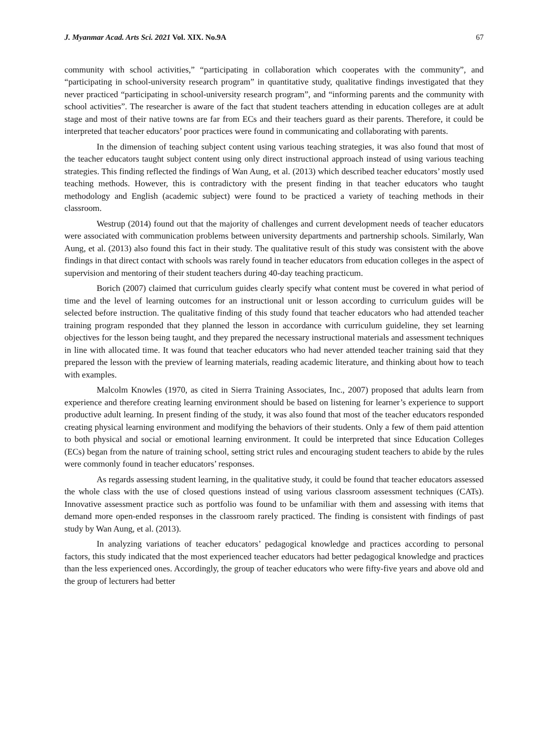J. Myanmar Acad. Arts Sci. 2021 Vol. XIX. No.9A 67
community with school activities,” “participating in collaboration which cooperates with the community”, and “participating in school-university research program” in quantitative study, qualitative findings investigated that they never practiced “participating in school-university research program”, and “informing parents and the community with school activities”. The researcher is aware of the fact that student teachers attending in education colleges are at adult stage and most of their native towns are far from ECs and their teachers guard as their parents. Therefore, it could be interpreted that teacher educators’ poor practices were found in communicating and collaborating with parents.
In the dimension of teaching subject content using various teaching strategies, it was also found that most of the teacher educators taught subject content using only direct instructional approach instead of using various teaching strategies. This finding reflected the findings of Wan Aung, et al. (2013) which described teacher educators’ mostly used teaching methods. However, this is contradictory with the present finding in that teacher educators who taught methodology and English (academic subject) were found to be practiced a variety of teaching methods in their classroom.
Westrup (2014) found out that the majority of challenges and current development needs of teacher educators were associated with communication problems between university departments and partnership schools. Similarly, Wan Aung, et al. (2013) also found this fact in their study. The qualitative result of this study was consistent with the above findings in that direct contact with schools was rarely found in teacher educators from education colleges in the aspect of supervision and mentoring of their student teachers during 40-day teaching practicum.
Borich (2007) claimed that curriculum guides clearly specify what content must be covered in what period of time and the level of learning outcomes for an instructional unit or lesson according to curriculum guides will be selected before instruction. The qualitative finding of this study found that teacher educators who had attended teacher training program responded that they planned the lesson in accordance with curriculum guideline, they set learning objectives for the lesson being taught, and they prepared the necessary instructional materials and assessment techniques in line with allocated time. It was found that teacher educators who had never attended teacher training said that they prepared the lesson with the preview of learning materials, reading academic literature, and thinking about how to teach with examples.
Malcolm Knowles (1970, as cited in Sierra Training Associates, Inc., 2007) proposed that adults learn from experience and therefore creating learning environment should be based on listening for learner’s experience to support productive adult learning. In present finding of the study, it was also found that most of the teacher educators responded creating physical learning environment and modifying the behaviors of their students. Only a few of them paid attention to both physical and social or emotional learning environment. It could be interpreted that since Education Colleges (ECs) began from the nature of training school, setting strict rules and encouraging student teachers to abide by the rules were commonly found in teacher educators’ responses.
As regards assessing student learning, in the qualitative study, it could be found that teacher educators assessed the whole class with the use of closed questions instead of using various classroom assessment techniques (CATs). Innovative assessment practice such as portfolio was found to be unfamiliar with them and assessing with items that demand more open-ended responses in the classroom rarely practiced. The finding is consistent with findings of past study by Wan Aung, et al. (2013).
In analyzing variations of teacher educators’ pedagogical knowledge and practices according to personal factors, this study indicated that the most experienced teacher educators had better pedagogical knowledge and practices than the less experienced ones. Accordingly, the group of teacher educators who were fifty-five years and above old and the group of lecturers had better